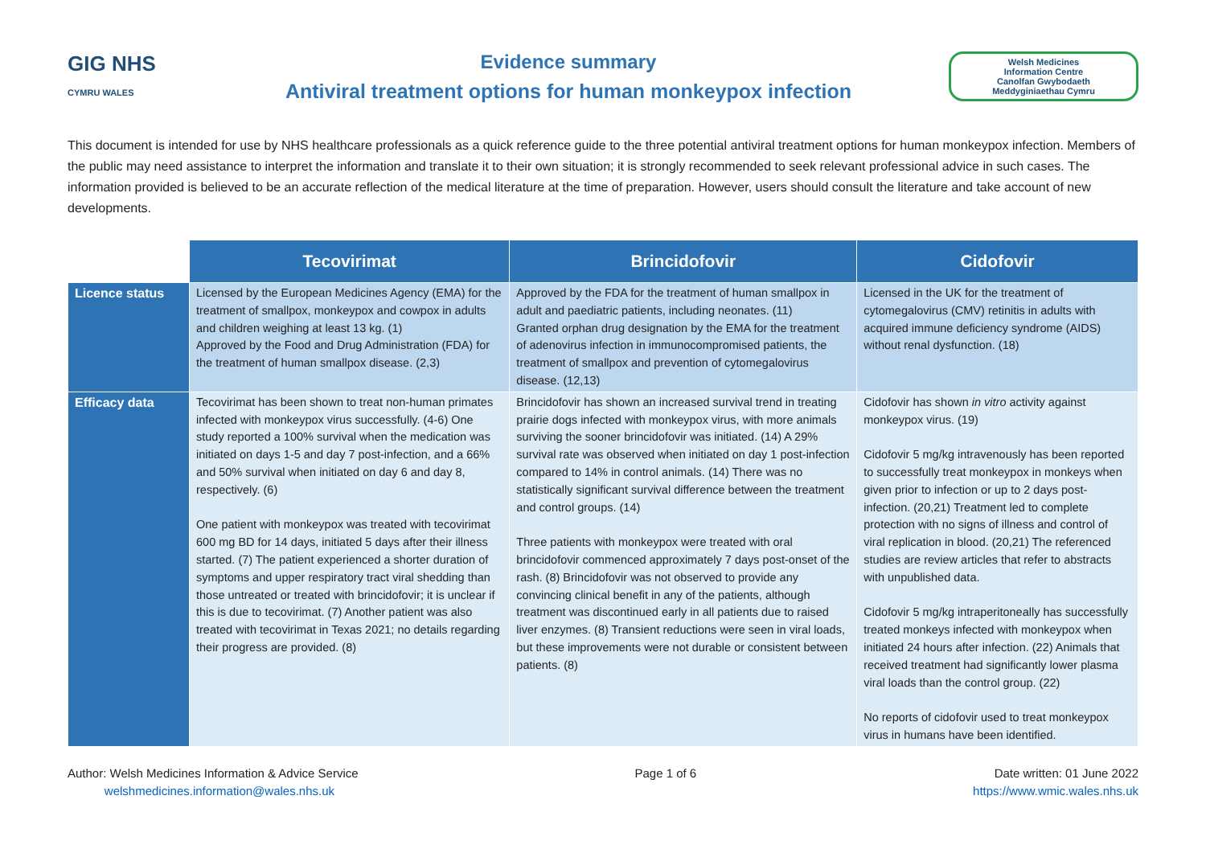GIG NHS
CYMRU WALES
Evidence summary
Antiviral treatment options for human monkeypox infection
Welsh Medicines
Information Centre
Canolfan Gwybodaeth
Meddyginiaethau Cymru
This document is intended for use by NHS healthcare professionals as a quick reference guide to the three potential antiviral treatment options for human monkeypox infection. Members of the public may need assistance to interpret the information and translate it to their own situation; it is strongly recommended to seek relevant professional advice in such cases. The information provided is believed to be an accurate reflection of the medical literature at the time of preparation. However, users should consult the literature and take account of new developments.
| | Tecovirimat | Brincidofovir | Cidofovir |
| --- | --- | --- | --- |
| Licence status | Licensed by the European Medicines Agency (EMA) for the treatment of smallpox, monkeypox and cowpox in adults and children weighing at least 13 kg. (1) Approved by the Food and Drug Administration (FDA) for the treatment of human smallpox disease. (2,3) | Approved by the FDA for the treatment of human smallpox in adult and paediatric patients, including neonates. (11) Granted orphan drug designation by the EMA for the treatment of adenovirus infection in immunocompromised patients, the treatment of smallpox and prevention of cytomegalovirus disease. (12,13) | Licensed in the UK for the treatment of cytomegalovirus (CMV) retinitis in adults with acquired immune deficiency syndrome (AIDS) without renal dysfunction. (18) |
| Efficacy data | Tecovirimat has been shown to treat non-human primates infected with monkeypox virus successfully. (4-6) One study reported a 100% survival when the medication was initiated on days 1-5 and day 7 post-infection, and a 66% and 50% survival when initiated on day 6 and day 8, respectively. (6) One patient with monkeypox was treated with tecovirimat 600 mg BD for 14 days, initiated 5 days after their illness started. (7) The patient experienced a shorter duration of symptoms and upper respiratory tract viral shedding than those untreated or treated with brincidofovir; it is unclear if this is due to tecovirimat. (7) Another patient was also treated with tecovirimat in Texas 2021; no details regarding their progress are provided. (8) | Brincidofovir has shown an increased survival trend in treating prairie dogs infected with monkeypox virus, with more animals surviving the sooner brincidofovir was initiated. (14) A 29% survival rate was observed when initiated on day 1 post-infection compared to 14% in control animals. (14) There was no statistically significant survival difference between the treatment and control groups. (14) Three patients with monkeypox were treated with oral brincidofovir commenced approximately 7 days post-onset of the rash. (8) Brincidofovir was not observed to provide any convincing clinical benefit in any of the patients, although treatment was discontinued early in all patients due to raised liver enzymes. (8) Transient reductions were seen in viral loads, but these improvements were not durable or consistent between patients. (8) | Cidofovir has shown in vitro activity against monkeypox virus. (19) Cidofovir 5 mg/kg intravenously has been reported to successfully treat monkeypox in monkeys when given prior to infection or up to 2 days post-infection. (20,21) Treatment led to complete protection with no signs of illness and control of viral replication in blood. (20,21) The referenced studies are review articles that refer to abstracts with unpublished data. Cidofovir 5 mg/kg intraperitoneally has successfully treated monkeys infected with monkeypox when initiated 24 hours after infection. (22) Animals that received treatment had significantly lower plasma viral loads than the control group. (22) No reports of cidofovir used to treat monkeypox virus in humans have been identified. |
Author: Welsh Medicines Information & Advice Service
welshmedicines.information@wales.nhs.uk
Page 1 of 6 Date written: 01 June 2022
https://www.wmic.wales.nhs.uk